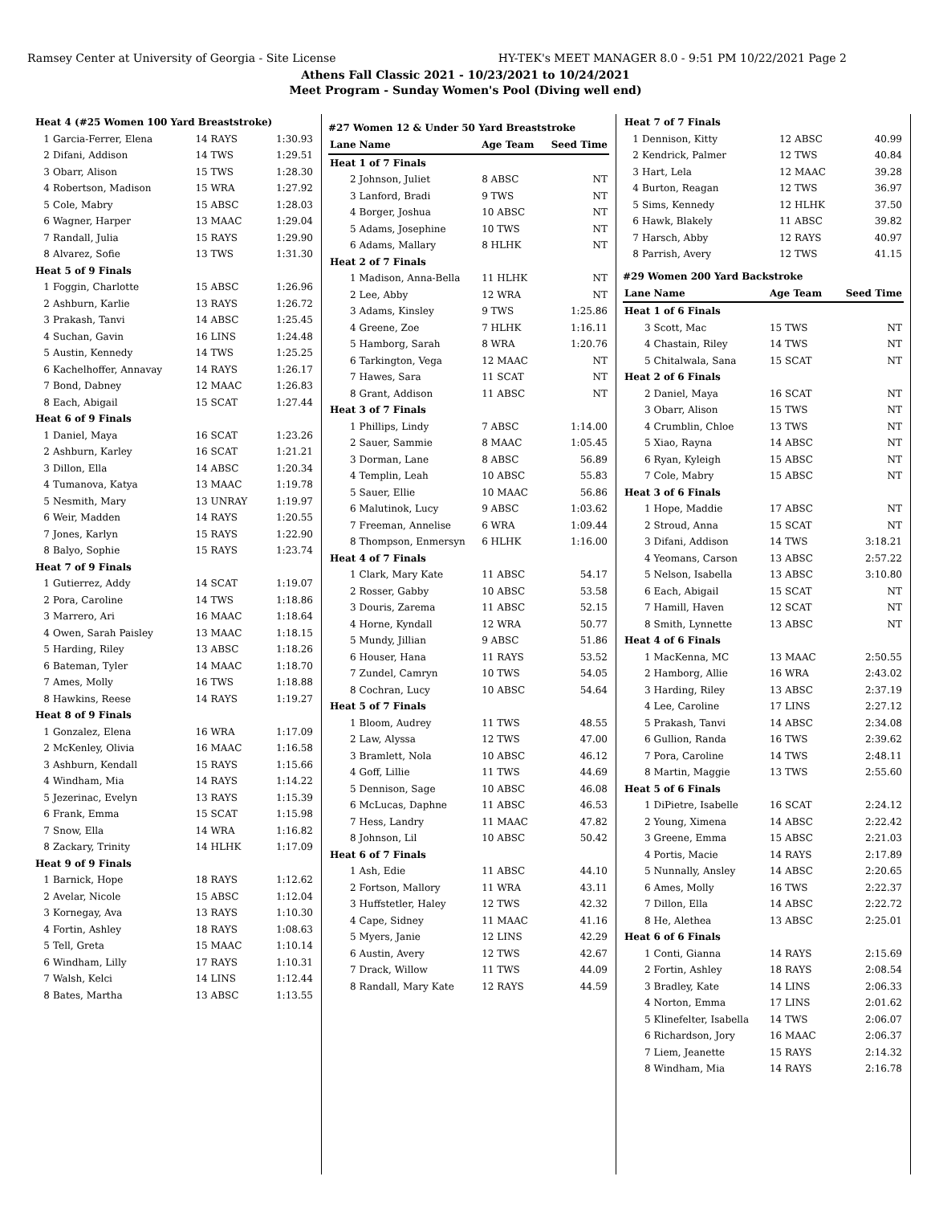Ramsey Center at University of Georgia - Site License HY-TEK's MEET MANAGER 8.0 - 9:51 PM 10/22/2021 Page 2
Athens Fall Classic 2021 - 10/23/2021 to 10/24/2021
Meet Program - Sunday Women's Pool (Diving well end)
| Heat 4 (#25 Women 100 Yard Breaststroke) | | | |
| 1 | Garcia-Ferrer, Elena | 14 RAYS | 1:30.93 |
| 2 | Difani, Addison | 14 TWS | 1:29.51 |
| 3 | Obarr, Alison | 15 TWS | 1:28.30 |
| 4 | Robertson, Madison | 15 WRA | 1:27.92 |
| 5 | Cole, Mabry | 15 ABSC | 1:28.03 |
| 6 | Wagner, Harper | 13 MAAC | 1:29.04 |
| 7 | Randall, Julia | 15 RAYS | 1:29.90 |
| 8 | Alvarez, Sofie | 13 TWS | 1:31.30 |
| Heat 5 of 9 Finals | | | |
| 1 | Foggin, Charlotte | 15 ABSC | 1:26.96 |
| 2 | Ashburn, Karlie | 13 RAYS | 1:26.72 |
| 3 | Prakash, Tanvi | 14 ABSC | 1:25.45 |
| 4 | Suchan, Gavin | 16 LINS | 1:24.48 |
| 5 | Austin, Kennedy | 14 TWS | 1:25.25 |
| 6 | Kachelhoffer, Annavay | 14 RAYS | 1:26.17 |
| 7 | Bond, Dabney | 12 MAAC | 1:26.83 |
| 8 | Each, Abigail | 15 SCAT | 1:27.44 |
| Heat 6 of 9 Finals | | | |
| 1 | Daniel, Maya | 16 SCAT | 1:23.26 |
| 2 | Ashburn, Karley | 16 SCAT | 1:21.21 |
| 3 | Dillon, Ella | 14 ABSC | 1:20.34 |
| 4 | Tumanova, Katya | 13 MAAC | 1:19.78 |
| 5 | Nesmith, Mary | 13 UNRAY | 1:19.97 |
| 6 | Weir, Madden | 14 RAYS | 1:20.55 |
| 7 | Jones, Karlyn | 15 RAYS | 1:22.90 |
| 8 | Balyo, Sophie | 15 RAYS | 1:23.74 |
| Heat 7 of 9 Finals | | | |
| 1 | Gutierrez, Addy | 14 SCAT | 1:19.07 |
| 2 | Pora, Caroline | 14 TWS | 1:18.86 |
| 3 | Marrero, Ari | 16 MAAC | 1:18.64 |
| 4 | Owen, Sarah Paisley | 13 MAAC | 1:18.15 |
| 5 | Harding, Riley | 13 ABSC | 1:18.26 |
| 6 | Bateman, Tyler | 14 MAAC | 1:18.70 |
| 7 | Ames, Molly | 16 TWS | 1:18.88 |
| 8 | Hawkins, Reese | 14 RAYS | 1:19.27 |
| Heat 8 of 9 Finals | | | |
| 1 | Gonzalez, Elena | 16 WRA | 1:17.09 |
| 2 | McKenley, Olivia | 16 MAAC | 1:16.58 |
| 3 | Ashburn, Kendall | 15 RAYS | 1:15.66 |
| 4 | Windham, Mia | 14 RAYS | 1:14.22 |
| 5 | Jezerinac, Evelyn | 13 RAYS | 1:15.39 |
| 6 | Frank, Emma | 15 SCAT | 1:15.98 |
| 7 | Snow, Ella | 14 WRA | 1:16.82 |
| 8 | Zackary, Trinity | 14 HLHK | 1:17.09 |
| Heat 9 of 9 Finals | | | |
| 1 | Barnick, Hope | 18 RAYS | 1:12.62 |
| 2 | Avelar, Nicole | 15 ABSC | 1:12.04 |
| 3 | Kornegay, Ava | 13 RAYS | 1:10.30 |
| 4 | Fortin, Ashley | 18 RAYS | 1:08.63 |
| 5 | Tell, Greta | 15 MAAC | 1:10.14 |
| 6 | Windham, Lilly | 17 RAYS | 1:10.31 |
| 7 | Walsh, Kelci | 14 LINS | 1:12.44 |
| 8 | Bates, Martha | 13 ABSC | 1:13.55 |
#27 Women 12 & Under 50 Yard Breaststroke
| Lane | Name | Age Team | Seed Time |
| --- | --- | --- | --- |
| Heat 1 of 7 Finals | | | |
| 2 | Johnson, Juliet | 8 ABSC | NT |
| 3 | Lanford, Bradi | 9 TWS | NT |
| 4 | Borger, Joshua | 10 ABSC | NT |
| 5 | Adams, Josephine | 10 TWS | NT |
| 6 | Adams, Mallary | 8 HLHK | NT |
| Heat 2 of 7 Finals | | | |
| 1 | Madison, Anna-Bella | 11 HLHK | NT |
| 2 | Lee, Abby | 12 WRA | NT |
| 3 | Adams, Kinsley | 9 TWS | 1:25.86 |
| 4 | Greene, Zoe | 7 HLHK | 1:16.11 |
| 5 | Hamborg, Sarah | 8 WRA | 1:20.76 |
| 6 | Tarkington, Vega | 12 MAAC | NT |
| 7 | Hawes, Sara | 11 SCAT | NT |
| 8 | Grant, Addison | 11 ABSC | NT |
| Heat 3 of 7 Finals | | | |
| 1 | Phillips, Lindy | 7 ABSC | 1:14.00 |
| 2 | Sauer, Sammie | 8 MAAC | 1:05.45 |
| 3 | Dorman, Lane | 8 ABSC | 56.89 |
| 4 | Templin, Leah | 10 ABSC | 55.83 |
| 5 | Sauer, Ellie | 10 MAAC | 56.86 |
| 6 | Malutinok, Lucy | 9 ABSC | 1:03.62 |
| 7 | Freeman, Annelise | 6 WRA | 1:09.44 |
| 8 | Thompson, Enmersyn | 6 HLHK | 1:16.00 |
| Heat 4 of 7 Finals | | | |
| 1 | Clark, Mary Kate | 11 ABSC | 54.17 |
| 2 | Rosser, Gabby | 10 ABSC | 53.58 |
| 3 | Douris, Zarema | 11 ABSC | 52.15 |
| 4 | Horne, Kyndall | 12 WRA | 50.77 |
| 5 | Mundy, Jillian | 9 ABSC | 51.86 |
| 6 | Houser, Hana | 11 RAYS | 53.52 |
| 7 | Zundel, Camryn | 10 TWS | 54.05 |
| 8 | Cochran, Lucy | 10 ABSC | 54.64 |
| Heat 5 of 7 Finals | | | |
| 1 | Bloom, Audrey | 11 TWS | 48.55 |
| 2 | Law, Alyssa | 12 TWS | 47.00 |
| 3 | Bramlett, Nola | 10 ABSC | 46.12 |
| 4 | Goff, Lillie | 11 TWS | 44.69 |
| 5 | Dennison, Sage | 10 ABSC | 46.08 |
| 6 | McLucas, Daphne | 11 ABSC | 46.53 |
| 7 | Hess, Landry | 11 MAAC | 47.82 |
| 8 | Johnson, Lil | 10 ABSC | 50.42 |
| Heat 6 of 7 Finals | | | |
| 1 | Ash, Edie | 11 ABSC | 44.10 |
| 2 | Fortson, Mallory | 11 WRA | 43.11 |
| 3 | Huffstetler, Haley | 12 TWS | 42.32 |
| 4 | Cape, Sidney | 11 MAAC | 41.16 |
| 5 | Myers, Janie | 12 LINS | 42.29 |
| 6 | Austin, Avery | 12 TWS | 42.67 |
| 7 | Drack, Willow | 11 TWS | 44.09 |
| 8 | Randall, Mary Kate | 12 RAYS | 44.59 |
| Heat 7 of 7 Finals | | | |
| 1 | Dennison, Kitty | 12 ABSC | 40.99 |
| 2 | Kendrick, Palmer | 12 TWS | 40.84 |
| 3 | Hart, Lela | 12 MAAC | 39.28 |
| 4 | Burton, Reagan | 12 TWS | 36.97 |
| 5 | Sims, Kennedy | 12 HLHK | 37.50 |
| 6 | Hawk, Blakely | 11 ABSC | 39.82 |
| 7 | Harsch, Abby | 12 RAYS | 40.97 |
| 8 | Parrish, Avery | 12 TWS | 41.15 |
#29 Women 200 Yard Backstroke
| Lane | Name | Age Team | Seed Time |
| --- | --- | --- | --- |
| Heat 1 of 6 Finals | | | |
| 3 | Scott, Mac | 15 TWS | NT |
| 4 | Chastain, Riley | 14 TWS | NT |
| 5 | Chitalwala, Sana | 15 SCAT | NT |
| Heat 2 of 6 Finals | | | |
| 2 | Daniel, Maya | 16 SCAT | NT |
| 3 | Obarr, Alison | 15 TWS | NT |
| 4 | Crumblin, Chloe | 13 TWS | NT |
| 5 | Xiao, Rayna | 14 ABSC | NT |
| 6 | Ryan, Kyleigh | 15 ABSC | NT |
| 7 | Cole, Mabry | 15 ABSC | NT |
| Heat 3 of 6 Finals | | | |
| 1 | Hope, Maddie | 17 ABSC | NT |
| 2 | Stroud, Anna | 15 SCAT | NT |
| 3 | Difani, Addison | 14 TWS | 3:18.21 |
| 4 | Yeomans, Carson | 13 ABSC | 2:57.22 |
| 5 | Nelson, Isabella | 13 ABSC | 3:10.80 |
| 6 | Each, Abigail | 15 SCAT | NT |
| 7 | Hamill, Haven | 12 SCAT | NT |
| 8 | Smith, Lynnette | 13 ABSC | NT |
| Heat 4 of 6 Finals | | | |
| 1 | MacKenna, MC | 13 MAAC | 2:50.55 |
| 2 | Hamborg, Allie | 16 WRA | 2:43.02 |
| 3 | Harding, Riley | 13 ABSC | 2:37.19 |
| 4 | Lee, Caroline | 17 LINS | 2:27.12 |
| 5 | Prakash, Tanvi | 14 ABSC | 2:34.08 |
| 6 | Gullion, Randa | 16 TWS | 2:39.62 |
| 7 | Pora, Caroline | 14 TWS | 2:48.11 |
| 8 | Martin, Maggie | 13 TWS | 2:55.60 |
| Heat 5 of 6 Finals | | | |
| 1 | DiPietre, Isabelle | 16 SCAT | 2:24.12 |
| 2 | Young, Ximena | 14 ABSC | 2:22.42 |
| 3 | Greene, Emma | 15 ABSC | 2:21.03 |
| 4 | Portis, Macie | 14 RAYS | 2:17.89 |
| 5 | Nunnally, Ansley | 14 ABSC | 2:20.65 |
| 6 | Ames, Molly | 16 TWS | 2:22.37 |
| 7 | Dillon, Ella | 14 ABSC | 2:22.72 |
| 8 | He, Alethea | 13 ABSC | 2:25.01 |
| Heat 6 of 6 Finals | | | |
| 1 | Conti, Gianna | 14 RAYS | 2:15.69 |
| 2 | Fortin, Ashley | 18 RAYS | 2:08.54 |
| 3 | Bradley, Kate | 14 LINS | 2:06.33 |
| 4 | Norton, Emma | 17 LINS | 2:01.62 |
| 5 | Klinefelter, Isabella | 14 TWS | 2:06.07 |
| 6 | Richardson, Jory | 16 MAAC | 2:06.37 |
| 7 | Liem, Jeanette | 15 RAYS | 2:14.32 |
| 8 | Windham, Mia | 14 RAYS | 2:16.78 |